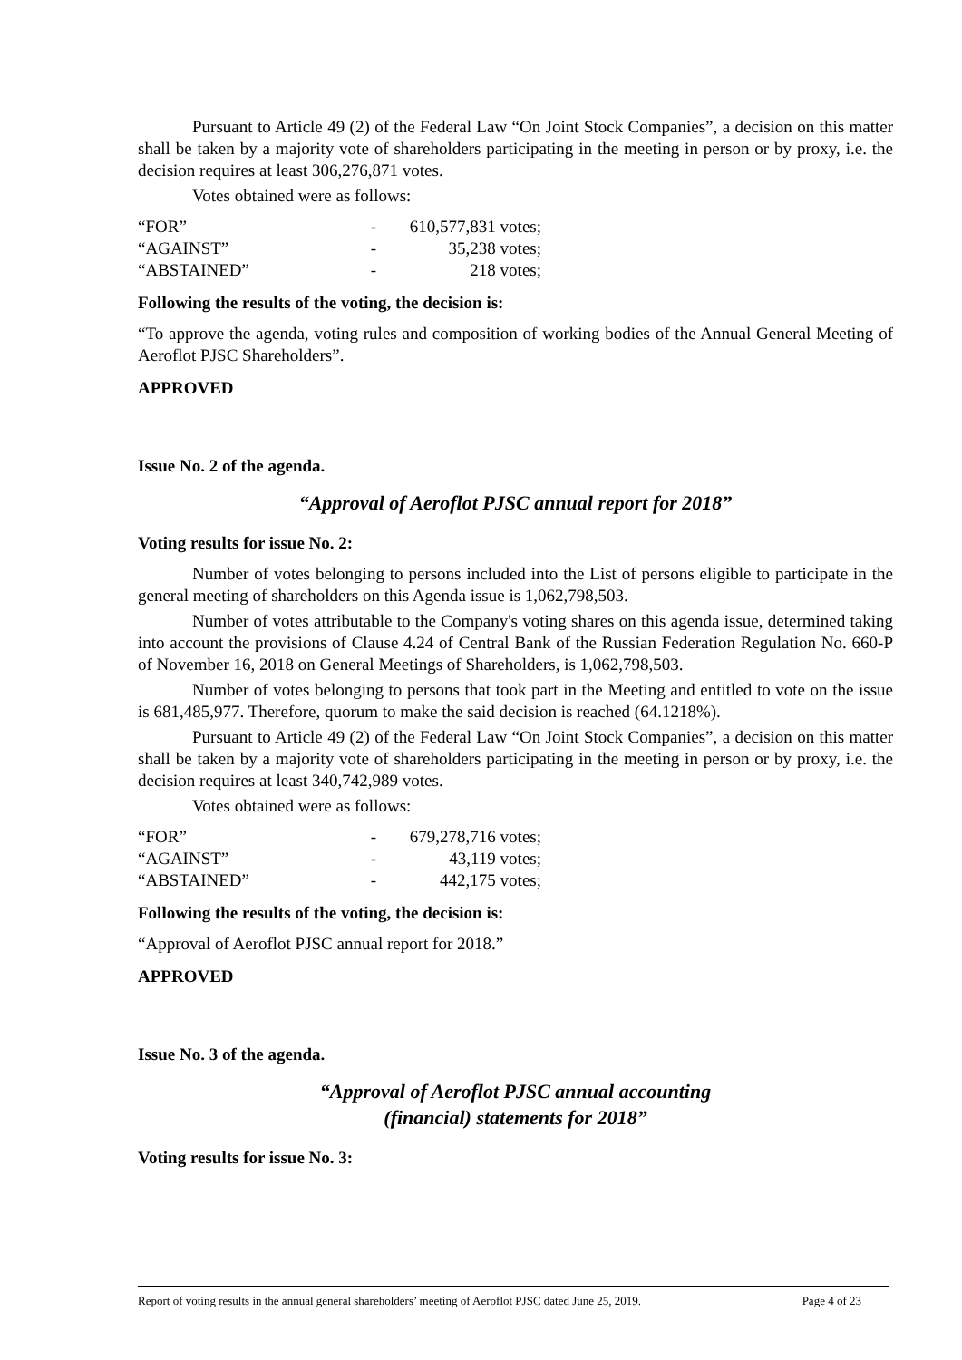Pursuant to Article 49 (2) of the Federal Law “On Joint Stock Companies”, a decision on this matter shall be taken by a majority vote of shareholders participating in the meeting in person or by proxy, i.e. the decision requires at least 306,276,871 votes.
Votes obtained were as follows:
| “FOR” | - | 610,577,831 votes; |
| “AGAINST” | - | 35,238 votes; |
| “ABSTAINED” | - | 218 votes; |
Following the results of the voting, the decision is:
“To approve the agenda, voting rules and composition of working bodies of the Annual General Meeting of Aeroflot PJSC Shareholders”.
APPROVED
Issue No. 2 of the agenda.
“Approval of Aeroflot PJSC annual report for 2018”
Voting results for issue No. 2:
Number of votes belonging to persons included into the List of persons eligible to participate in the general meeting of shareholders on this Agenda issue is 1,062,798,503.
Number of votes attributable to the Company's voting shares on this agenda issue, determined taking into account the provisions of Clause 4.24 of Central Bank of the Russian Federation Regulation No. 660-P of November 16, 2018 on General Meetings of Shareholders, is 1,062,798,503.
Number of votes belonging to persons that took part in the Meeting and entitled to vote on the issue is 681,485,977. Therefore, quorum to make the said decision is reached (64.1218%).
Pursuant to Article 49 (2) of the Federal Law “On Joint Stock Companies”, a decision on this matter shall be taken by a majority vote of shareholders participating in the meeting in person or by proxy, i.e. the decision requires at least 340,742,989 votes.
Votes obtained were as follows:
| “FOR” | - | 679,278,716 votes; |
| “AGAINST” | - | 43,119 votes; |
| “ABSTAINED” | - | 442,175 votes; |
Following the results of the voting, the decision is:
“Approval of Aeroflot PJSC annual report for 2018.”
APPROVED
Issue No. 3 of the agenda.
“Approval of Aeroflot PJSC annual accounting
(financial) statements for 2018”
Voting results for issue No. 3:
Report of voting results in the annual general shareholders’ meeting of Aeroflot PJSC dated June 25, 2019. Page 4 of 23